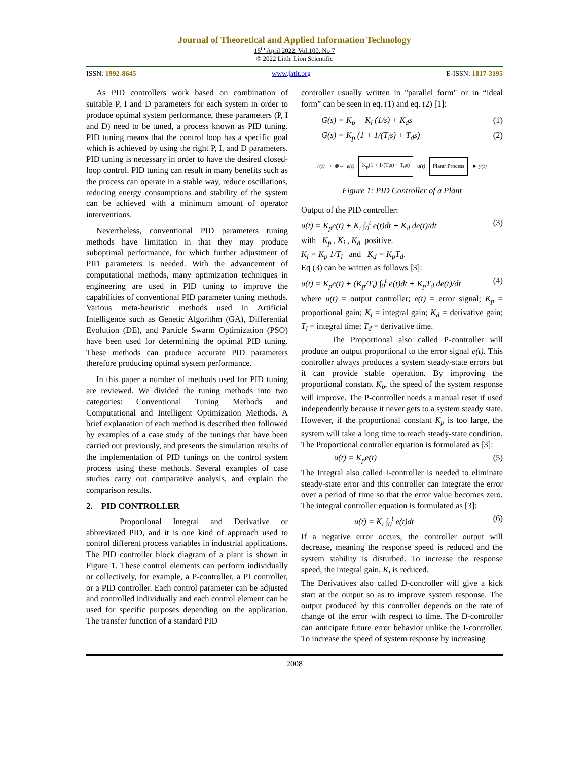Journal of Theoretical and Applied Information Technology
15<sup>th</sup> April 2022. Vol.100. No 7
© 2022 Little Lion Scientific
ISSN: 1992-8645 www.jatit.org E-ISSN: 1817-3195
As PID controllers work based on combination of suitable P, I and D parameters for each system in order to produce optimal system performance, these parameters (P, I and D) need to be tuned, a process known as PID tuning. PID tuning means that the control loop has a specific goal which is achieved by using the right P, I, and D parameters. PID tuning is necessary in order to have the desired closed-loop control. PID tuning can result in many benefits such as the process can operate in a stable way, reduce oscillations, reducing energy consumptions and stability of the system can be achieved with a minimum amount of operator interventions.
Nevertheless, conventional PID parameters tuning methods have limitation in that they may produce suboptimal performance, for which further adjustment of PID parameters is needed. With the advancement of computational methods, many optimization techniques in engineering are used in PID tuning to improve the capabilities of conventional PID parameter tuning methods. Various meta-heuristic methods used in Artificial Intelligence such as Genetic Algorithm (GA), Differential Evolution (DE), and Particle Swarm Optimization (PSO) have been used for determining the optimal PID tuning. These methods can produce accurate PID parameters therefore producing optimal system performance.
In this paper a number of methods used for PID tuning are reviewed. We divided the tuning methods into two categories: Conventional Tuning Methods and Computational and Intelligent Optimization Methods. A brief explanation of each method is described then followed by examples of a case study of the tunings that have been carried out previously, and presents the simulation results of the implementation of PID tunings on the control system process using these methods. Several examples of case studies carry out comparative analysis, and explain the comparison results.
2. PID CONTROLLER
Proportional Integral and Derivative or abbreviated PID, and it is one kind of approach used to control different process variables in industrial applications. The PID controller block diagram of a plant is shown in Figure 1. These control elements can perform individually or collectively, for example, a P-controller, a PI controller, or a PID controller. Each control parameter can be adjusted and controlled individually and each control element can be used for specific purposes depending on the application. The transfer function of a standard PID
controller usually written in "parallel form" or in “ideal form” can be seen in eq. (1) and eq. (2) [1]:
G(s) = K<sub>p</sub> + K<sub>i</sub> (1/s) + K<sub>d</sub>s (1)
G(s) = K<sub>p</sub> (1 + 1/(T<sub>i</sub>s) + T<sub>d</sub>s) (2)
r(t) + ⊗ – e(t) K<sub>p</sub>(1 + 1/(T<sub>i</sub>s) + T<sub>d</sub>s) u(t) Plant/ Process ► y(t)
Figure 1: PID Controller of a Plant
Output of the PID controller:
u(t) = K<sub>p</sub>e(t) + K<sub>i</sub> ∫<sub>0</sub><sup>t</sup> e(t)dt + K<sub>d</sub> de(t)/dt (3)
with K<sub>p</sub> , K<sub>i</sub> , K<sub>d</sub> positive.
K<sub>i</sub> = K<sub>p</sub> 1/T<sub>i</sub> and K<sub>d</sub> = K<sub>p</sub>T<sub>d</sub>.
Eq (3) can be written as follows [3]:
u(t) = K<sub>p</sub>e(t) + (K<sub>p</sub>/T<sub>i</sub>) ∫<sub>0</sub><sup>t</sup> e(t)dt + K<sub>p</sub>T<sub>d</sub> de(t)/dt (4)
where u(t) = output controller; e(t) = error signal; K<sub>p</sub> = proportional gain; K<sub>i</sub> = integral gain; K<sub>d</sub> = derivative gain; T<sub>i</sub> = integral time; T<sub>d</sub> = derivative time.
The Proportional also called P-controller will produce an output proportional to the error signal e(t). This controller always produces a system steady-state errors but it can provide stable operation. By improving the proportional constant K<sub>p</sub>, the speed of the system response will improve. The P-controller needs a manual reset if used independently because it never gets to a system steady state. However, if the proportional constant K<sub>p</sub> is too large, the system will take a long time to reach steady-state condition. The Proportional controller equation is formulated as [3]:
u(t) = K<sub>p</sub>e(t) (5)
The Integral also called I-controller is needed to eliminate steady-state error and this controller can integrate the error over a period of time so that the error value becomes zero. The integral controller equation is formulated as [3]:
u(t) = K<sub>i</sub> ∫<sub>0</sub><sup>t</sup> e(t)dt (6)
If a negative error occurs, the controller output will decrease, meaning the response speed is reduced and the system stability is disturbed. To increase the response speed, the integral gain, K<sub>i</sub> is reduced.
The Derivatives also called D-controller will give a kick start at the output so as to improve system response. The output produced by this controller depends on the rate of change of the error with respect to time. The D-controller can anticipate future error behavior unlike the I-controller. To increase the speed of system response by increasing
2008